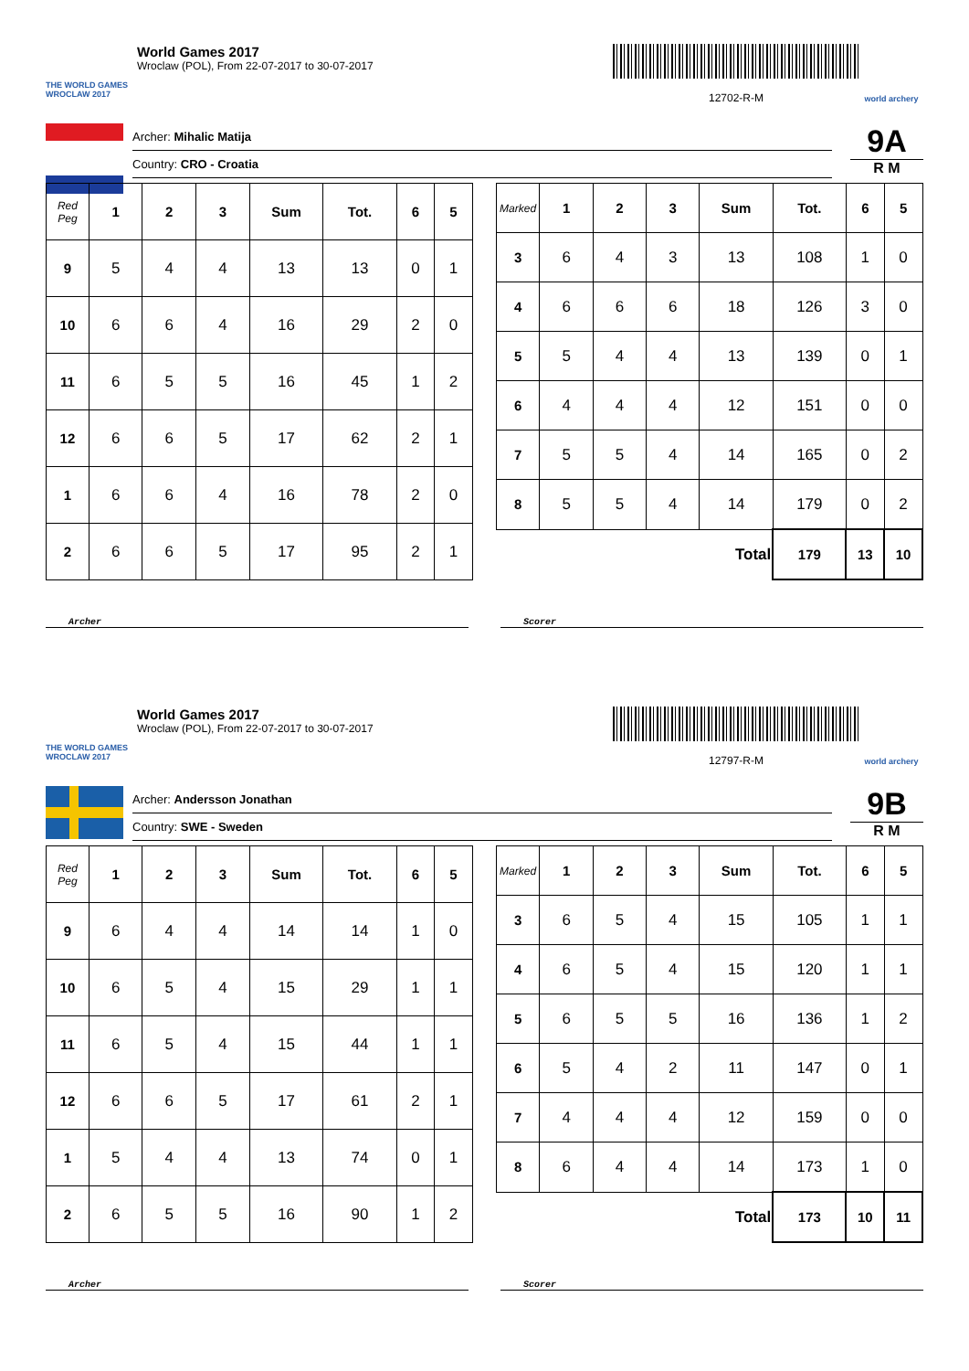THE WORLD GAMES
WROCLAW 2017
World Games 2017
Wroclaw (POL), From 22-07-2017 to 30-07-2017
12702-R-M
world archery
Archer: Mihalic Matija
Country: CRO - Croatia
9A
R M
| Red Peg | 1 | 2 | 3 | Sum | Tot. | 6 | 5 |
| --- | --- | --- | --- | --- | --- | --- | --- |
| 9 | 5 | 4 | 4 | 13 | 13 | 0 | 1 |
| 10 | 6 | 6 | 4 | 16 | 29 | 2 | 0 |
| 11 | 6 | 5 | 5 | 16 | 45 | 1 | 2 |
| 12 | 6 | 6 | 5 | 17 | 62 | 2 | 1 |
| 1 | 6 | 6 | 4 | 16 | 78 | 2 | 0 |
| 2 | 6 | 6 | 5 | 17 | 95 | 2 | 1 |
| Marked | 1 | 2 | 3 | Sum | Tot. | 6 | 5 |
| --- | --- | --- | --- | --- | --- | --- | --- |
| 3 | 6 | 4 | 3 | 13 | 108 | 1 | 0 |
| 4 | 6 | 6 | 6 | 18 | 126 | 3 | 0 |
| 5 | 5 | 4 | 4 | 13 | 139 | 0 | 1 |
| 6 | 4 | 4 | 4 | 12 | 151 | 0 | 0 |
| 7 | 5 | 5 | 4 | 14 | 165 | 0 | 2 |
| 8 | 5 | 5 | 4 | 14 | 179 | 0 | 2 |
| Total | | | | | 179 | 13 | 10 |
Archer Scorer
THE WORLD GAMES
WROCLAW 2017
World Games 2017
Wroclaw (POL), From 22-07-2017 to 30-07-2017
12797-R-M
world archery
Archer: Andersson Jonathan
Country: SWE - Sweden
9B
R M
| Red Peg | 1 | 2 | 3 | Sum | Tot. | 6 | 5 |
| --- | --- | --- | --- | --- | --- | --- | --- |
| 9 | 6 | 4 | 4 | 14 | 14 | 1 | 0 |
| 10 | 6 | 5 | 4 | 15 | 29 | 1 | 1 |
| 11 | 6 | 5 | 4 | 15 | 44 | 1 | 1 |
| 12 | 6 | 6 | 5 | 17 | 61 | 2 | 1 |
| 1 | 5 | 4 | 4 | 13 | 74 | 0 | 1 |
| 2 | 6 | 5 | 5 | 16 | 90 | 1 | 2 |
| Marked | 1 | 2 | 3 | Sum | Tot. | 6 | 5 |
| --- | --- | --- | --- | --- | --- | --- | --- |
| 3 | 6 | 5 | 4 | 15 | 105 | 1 | 1 |
| 4 | 6 | 5 | 4 | 15 | 120 | 1 | 1 |
| 5 | 6 | 5 | 5 | 16 | 136 | 1 | 2 |
| 6 | 5 | 4 | 2 | 11 | 147 | 0 | 1 |
| 7 | 4 | 4 | 4 | 12 | 159 | 0 | 0 |
| 8 | 6 | 4 | 4 | 14 | 173 | 1 | 0 |
| Total | | | | | 173 | 10 | 11 |
Archer Scorer